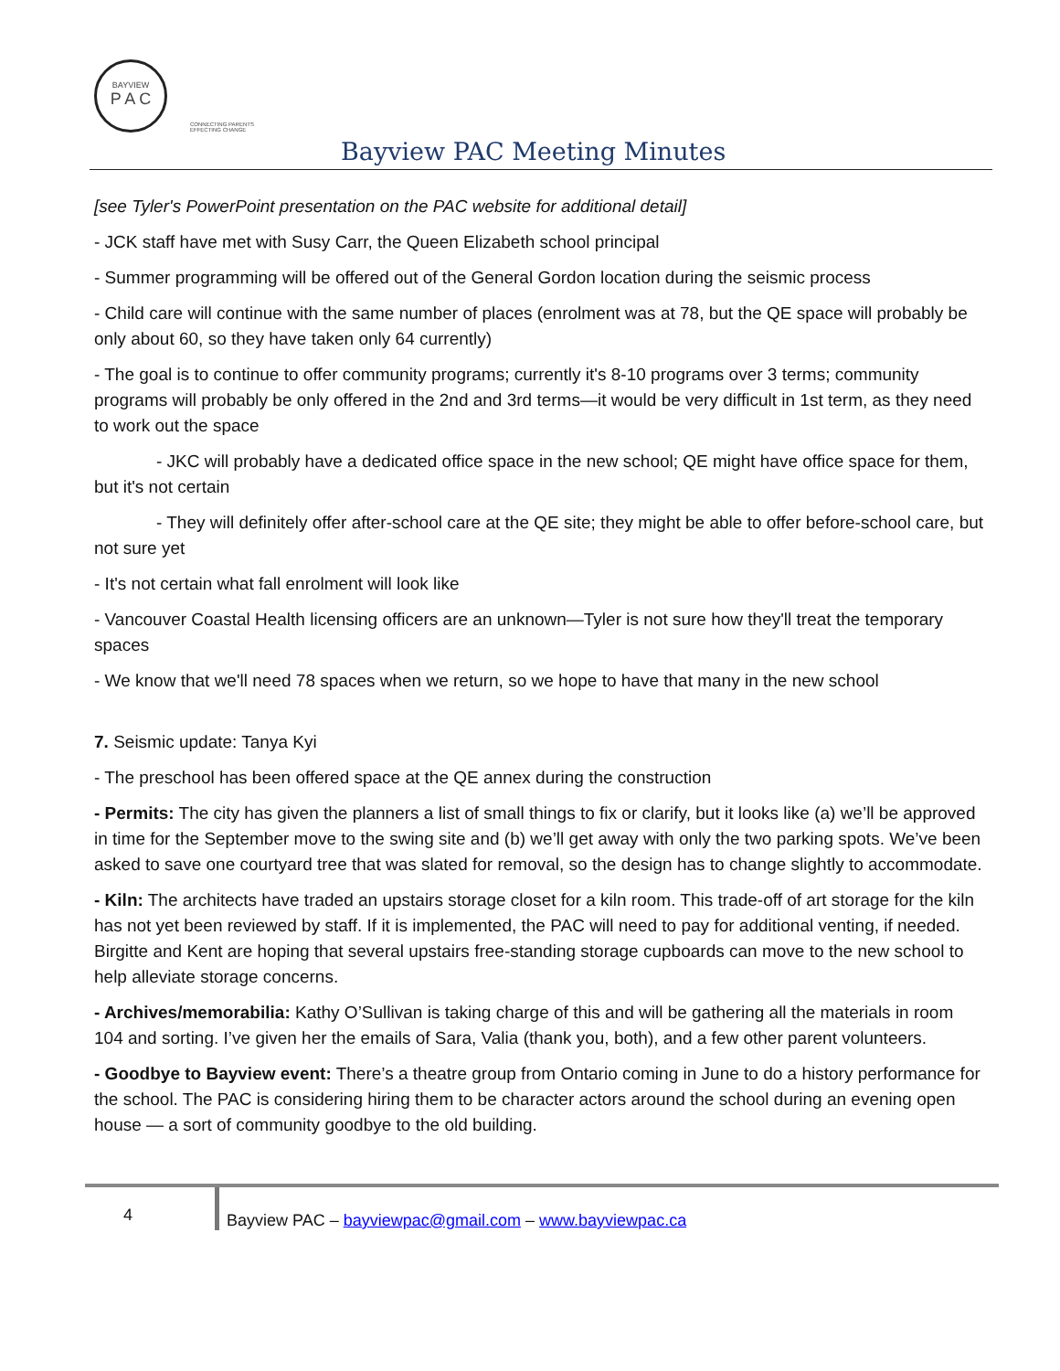BAYVIEW
P A C
CONNECTING PARENTS
EFFECTING CHANGE
Bayview PAC Meeting Minutes
[see Tyler's PowerPoint presentation on the PAC website for additional detail]
- JCK staff have met with Susy Carr, the Queen Elizabeth school principal
- Summer programming will be offered out of the General Gordon location during the seismic process
- Child care will continue with the same number of places (enrolment was at 78, but the QE space will probably be only about 60, so they have taken only 64 currently)
- The goal is to continue to offer community programs; currently it's 8-10 programs over 3 terms; community programs will probably be only offered in the 2nd and 3rd terms—it would be very difficult in 1st term, as they need to work out the space
- JKC will probably have a dedicated office space in the new school; QE might have office space for them, but it's not certain
- They will definitely offer after-school care at the QE site; they might be able to offer before-school care, but not sure yet
- It's not certain what fall enrolment will look like
- Vancouver Coastal Health licensing officers are an unknown—Tyler is not sure how they'll treat the temporary spaces
- We know that we'll need 78 spaces when we return, so we hope to have that many in the new school
7. Seismic update: Tanya Kyi
- The preschool has been offered space at the QE annex during the construction
- Permits: The city has given the planners a list of small things to fix or clarify, but it looks like (a) we’ll be approved in time for the September move to the swing site and (b) we’ll get away with only the two parking spots. We’ve been asked to save one courtyard tree that was slated for removal, so the design has to change slightly to accommodate.
- Kiln: The architects have traded an upstairs storage closet for a kiln room. This trade-off of art storage for the kiln has not yet been reviewed by staff. If it is implemented, the PAC will need to pay for additional venting, if needed. Birgitte and Kent are hoping that several upstairs free-standing storage cupboards can move to the new school to help alleviate storage concerns.
- Archives/memorabilia: Kathy O’Sullivan is taking charge of this and will be gathering all the materials in room 104 and sorting. I’ve given her the emails of Sara, Valia (thank you, both), and a few other parent volunteers.
- Goodbye to Bayview event: There’s a theatre group from Ontario coming in June to do a history performance for the school. The PAC is considering hiring them to be character actors around the school during an evening open house — a sort of community goodbye to the old building.
4
Bayview PAC – bayviewpac@gmail.com – www.bayviewpac.ca